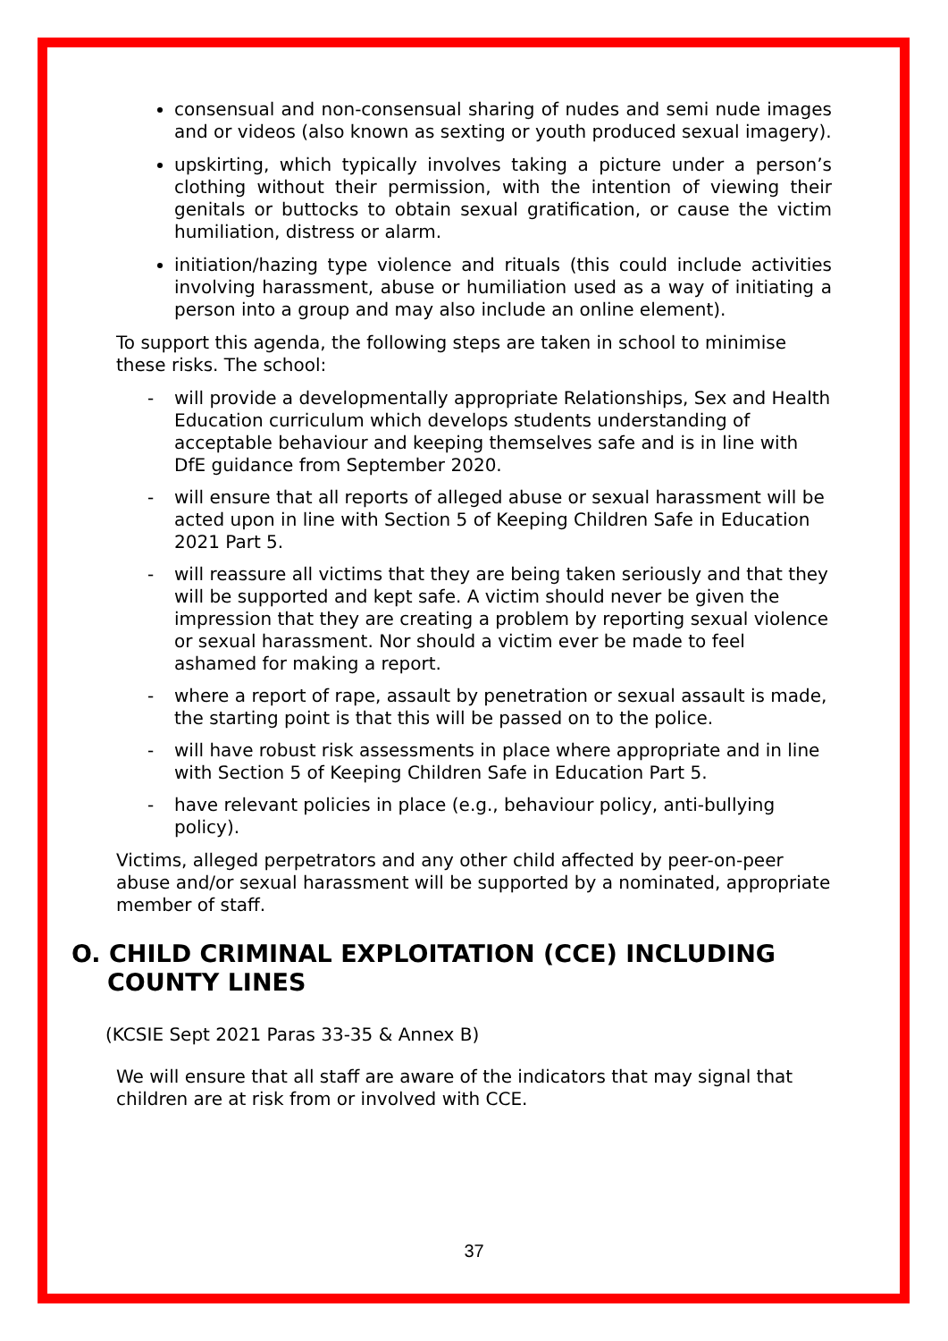consensual and non-consensual sharing of nudes and semi nude images and or videos (also known as sexting or youth produced sexual imagery).
upskirting, which typically involves taking a picture under a person’s clothing without their permission, with the intention of viewing their genitals or buttocks to obtain sexual gratification, or cause the victim humiliation, distress or alarm.
initiation/hazing type violence and rituals (this could include activities involving harassment, abuse or humiliation used as a way of initiating a person into a group and may also include an online element).
To support this agenda, the following steps are taken in school to minimise these risks. The school:
- will provide a developmentally appropriate Relationships, Sex and Health Education curriculum which develops students understanding of acceptable behaviour and keeping themselves safe and is in line with DfE guidance from September 2020.
- will ensure that all reports of alleged abuse or sexual harassment will be acted upon in line with Section 5 of Keeping Children Safe in Education 2021 Part 5.
- will reassure all victims that they are being taken seriously and that they will be supported and kept safe. A victim should never be given the impression that they are creating a problem by reporting sexual violence or sexual harassment. Nor should a victim ever be made to feel ashamed for making a report.
- where a report of rape, assault by penetration or sexual assault is made, the starting point is that this will be passed on to the police.
- will have robust risk assessments in place where appropriate and in line with Section 5 of Keeping Children Safe in Education Part 5.
- have relevant policies in place (e.g., behaviour policy, anti-bullying policy).
Victims, alleged perpetrators and any other child affected by peer-on-peer abuse and/or sexual harassment will be supported by a nominated, appropriate member of staff.
O. CHILD CRIMINAL EXPLOITATION (CCE) INCLUDING COUNTY LINES
(KCSIE Sept 2021 Paras 33-35 & Annex B)
We will ensure that all staff are aware of the indicators that may signal that children are at risk from or involved with CCE.
37